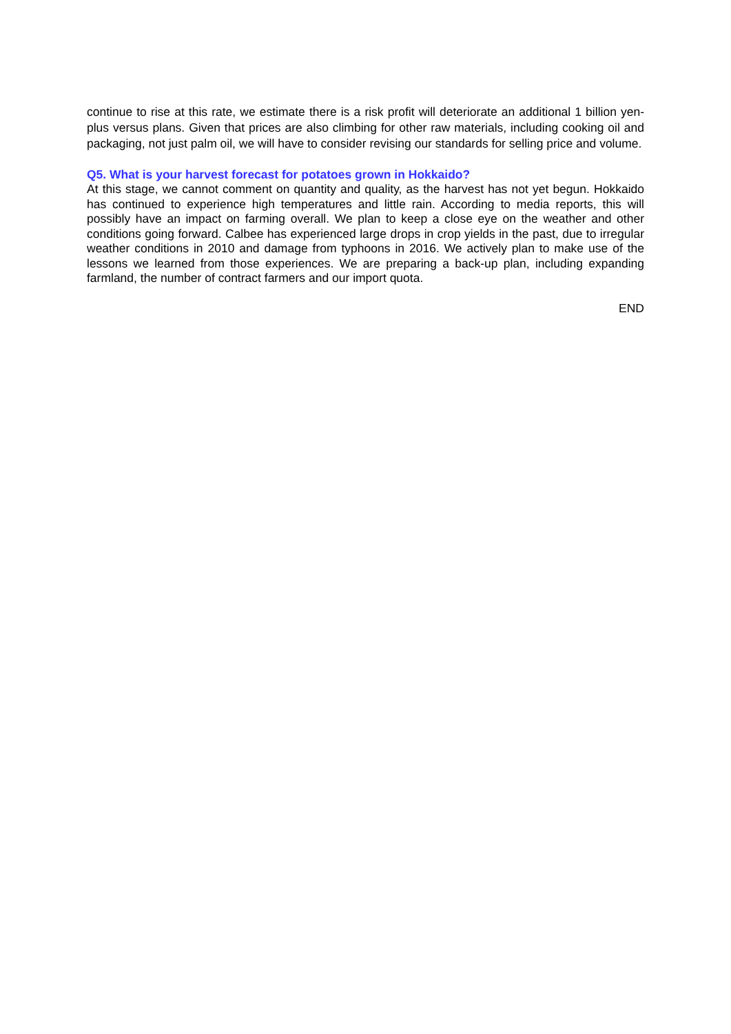continue to rise at this rate, we estimate there is a risk profit will deteriorate an additional 1 billion yen-plus versus plans. Given that prices are also climbing for other raw materials, including cooking oil and packaging, not just palm oil, we will have to consider revising our standards for selling price and volume.
Q5. What is your harvest forecast for potatoes grown in Hokkaido?
At this stage, we cannot comment on quantity and quality, as the harvest has not yet begun. Hokkaido has continued to experience high temperatures and little rain. According to media reports, this will possibly have an impact on farming overall. We plan to keep a close eye on the weather and other conditions going forward. Calbee has experienced large drops in crop yields in the past, due to irregular weather conditions in 2010 and damage from typhoons in 2016. We actively plan to make use of the lessons we learned from those experiences. We are preparing a back-up plan, including expanding farmland, the number of contract farmers and our import quota.
END